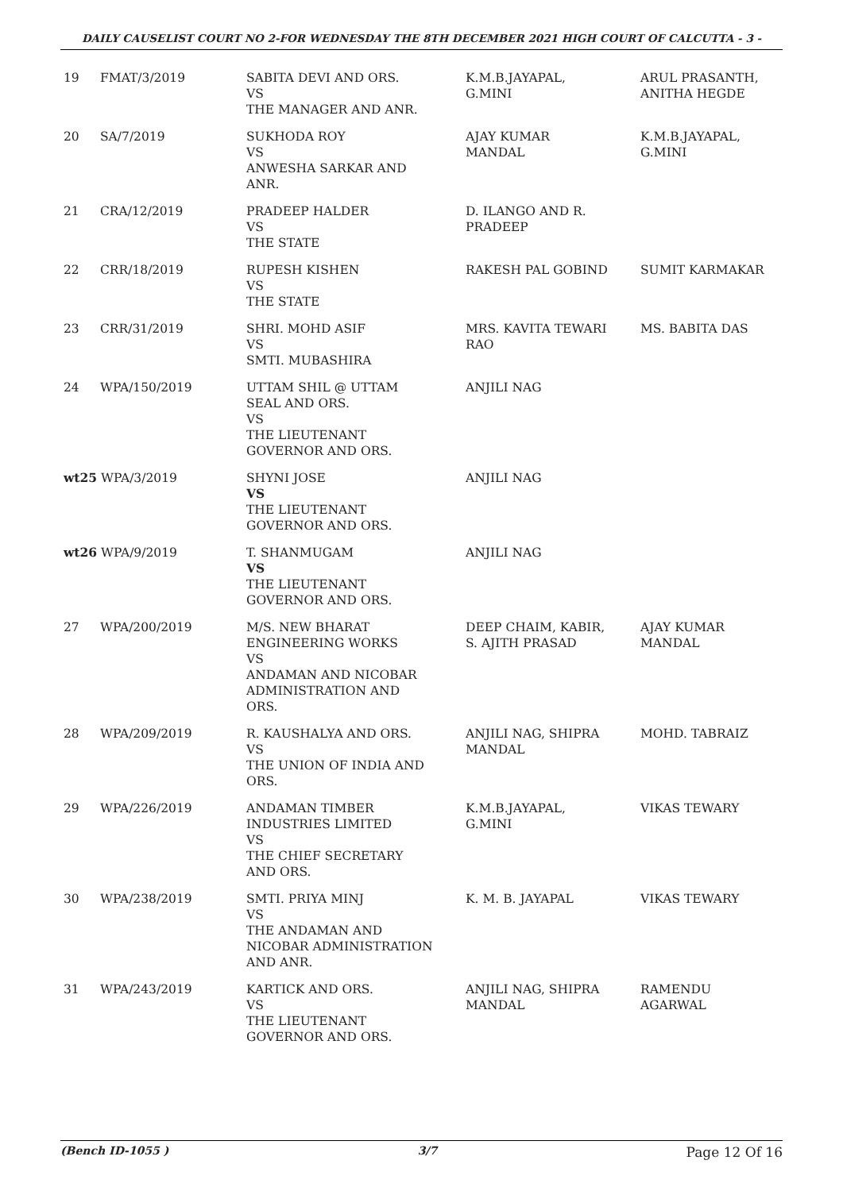DAILY CAUSELIST COURT NO 2-FOR WEDNESDAY THE 8TH DECEMBER 2021 HIGH COURT OF CALCUTTA - 3 -
| 19 | FMAT/3/2019 | SABITA DEVI AND ORS. VS THE MANAGER AND ANR. | K.M.B.JAYAPAL, G.MINI | ARUL PRASANTH, ANITHA HEGDE |
| 20 | SA/7/2019 | SUKHODA ROY VS ANWESHA SARKAR AND ANR. | AJAY KUMAR MANDAL | K.M.B.JAYAPAL, G.MINI |
| 21 | CRA/12/2019 | PRADEEP HALDER VS THE STATE | D. ILANGO AND R. PRADEEP | |
| 22 | CRR/18/2019 | RUPESH KISHEN VS THE STATE | RAKESH PAL GOBIND | SUMIT KARMAKAR |
| 23 | CRR/31/2019 | SHRI. MOHD ASIF VS SMTI. MUBASHIRA | MRS. KAVITA TEWARI RAO | MS. BABITA DAS |
| 24 | WPA/150/2019 | UTTAM SHIL @ UTTAM SEAL AND ORS. VS THE LIEUTENANT GOVERNOR AND ORS. | ANJILI NAG | |
| wt25 WPA/3/2019 | | SHYNI JOSE VS THE LIEUTENANT GOVERNOR AND ORS. | ANJILI NAG | |
| wt26 WPA/9/2019 | | T. SHANMUGAM VS THE LIEUTENANT GOVERNOR AND ORS. | ANJILI NAG | |
| 27 | WPA/200/2019 | M/S. NEW BHARAT ENGINEERING WORKS VS ANDAMAN AND NICOBAR ADMINISTRATION AND ORS. | DEEP CHAIM, KABIR, S. AJITH PRASAD | AJAY KUMAR MANDAL |
| 28 | WPA/209/2019 | R. KAUSHALYA AND ORS. VS THE UNION OF INDIA AND ORS. | ANJILI NAG, SHIPRA MANDAL | MOHD. TABRAIZ |
| 29 | WPA/226/2019 | ANDAMAN TIMBER INDUSTRIES LIMITED VS THE CHIEF SECRETARY AND ORS. | K.M.B.JAYAPAL, G.MINI | VIKAS TEWARY |
| 30 | WPA/238/2019 | SMTI. PRIYA MINJ VS THE ANDAMAN AND NICOBAR ADMINISTRATION AND ANR. | K. M. B. JAYAPAL | VIKAS TEWARY |
| 31 | WPA/243/2019 | KARTICK AND ORS. VS THE LIEUTENANT GOVERNOR AND ORS. | ANJILI NAG, SHIPRA MANDAL | RAMENDU AGARWAL |
(Bench ID-1055 ) 3/7 Page 12 Of 16